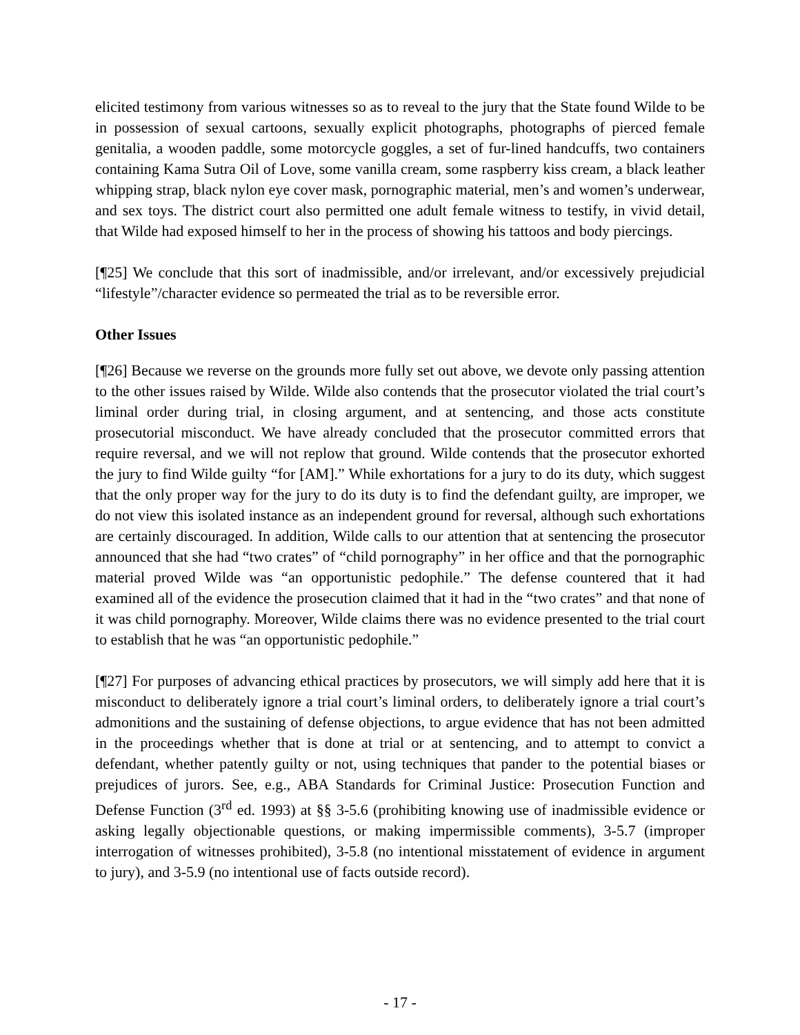elicited testimony from various witnesses so as to reveal to the jury that the State found Wilde to be in possession of sexual cartoons, sexually explicit photographs, photographs of pierced female genitalia, a wooden paddle, some motorcycle goggles, a set of fur-lined handcuffs, two containers containing Kama Sutra Oil of Love, some vanilla cream, some raspberry kiss cream, a black leather whipping strap, black nylon eye cover mask, pornographic material, men’s and women’s underwear, and sex toys. The district court also permitted one adult female witness to testify, in vivid detail, that Wilde had exposed himself to her in the process of showing his tattoos and body piercings.
[¶25] We conclude that this sort of inadmissible, and/or irrelevant, and/or excessively prejudicial “lifestyle”/character evidence so permeated the trial as to be reversible error.
Other Issues
[¶26] Because we reverse on the grounds more fully set out above, we devote only passing attention to the other issues raised by Wilde. Wilde also contends that the prosecutor violated the trial court’s liminal order during trial, in closing argument, and at sentencing, and those acts constitute prosecutorial misconduct. We have already concluded that the prosecutor committed errors that require reversal, and we will not replow that ground. Wilde contends that the prosecutor exhorted the jury to find Wilde guilty “for [AM].” While exhortations for a jury to do its duty, which suggest that the only proper way for the jury to do its duty is to find the defendant guilty, are improper, we do not view this isolated instance as an independent ground for reversal, although such exhortations are certainly discouraged. In addition, Wilde calls to our attention that at sentencing the prosecutor announced that she had “two crates” of “child pornography” in her office and that the pornographic material proved Wilde was “an opportunistic pedophile.” The defense countered that it had examined all of the evidence the prosecution claimed that it had in the “two crates” and that none of it was child pornography. Moreover, Wilde claims there was no evidence presented to the trial court to establish that he was “an opportunistic pedophile.”
[¶27] For purposes of advancing ethical practices by prosecutors, we will simply add here that it is misconduct to deliberately ignore a trial court’s liminal orders, to deliberately ignore a trial court’s admonitions and the sustaining of defense objections, to argue evidence that has not been admitted in the proceedings whether that is done at trial or at sentencing, and to attempt to convict a defendant, whether patently guilty or not, using techniques that pander to the potential biases or prejudices of jurors. See, e.g., ABA Standards for Criminal Justice: Prosecution Function and Defense Function (3<sup>rd</sup> ed. 1993) at §§ 3-5.6 (prohibiting knowing use of inadmissible evidence or asking legally objectionable questions, or making impermissible comments), 3-5.7 (improper interrogation of witnesses prohibited), 3-5.8 (no intentional misstatement of evidence in argument to jury), and 3-5.9 (no intentional use of facts outside record).
- 17 -